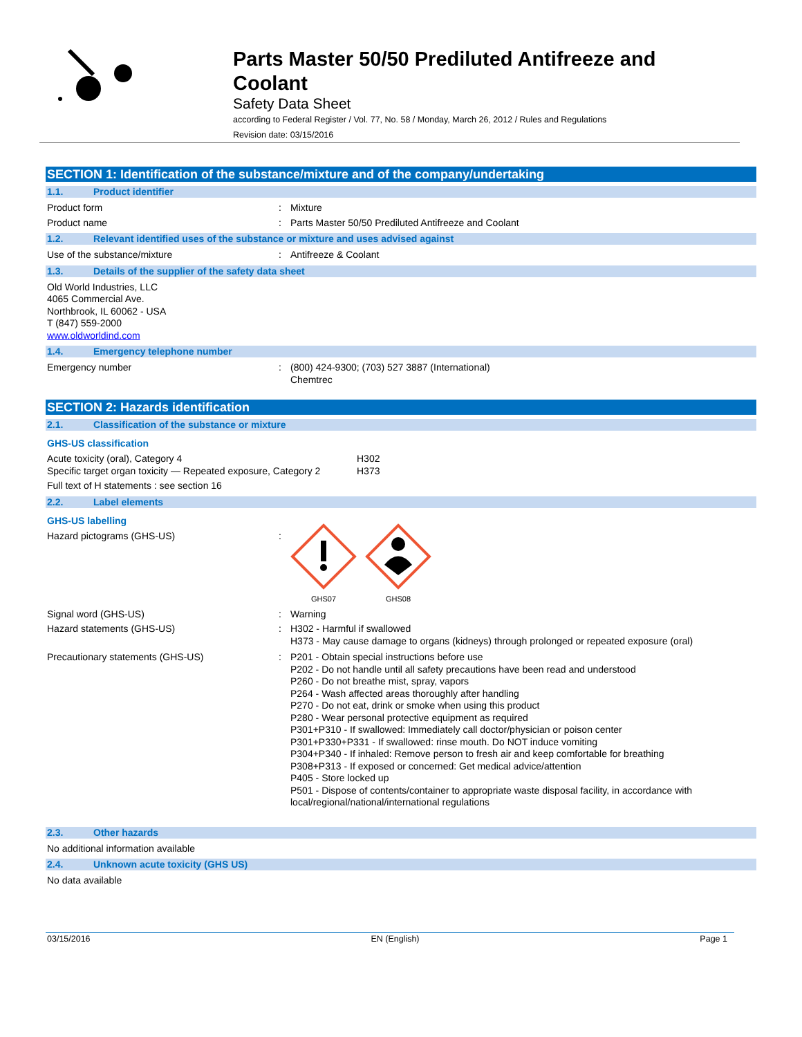Parts Master 50/50 Prediluted Antifreeze and
Coolant
Safety Data Sheet
according to Federal Register / Vol. 77, No. 58 / Monday, March 26, 2012 / Rules and Regulations
Revision date: 03/15/2016
SECTION 1: Identification of the substance/mixture and of the company/undertaking
1.1. Product identifier
Product form : Mixture
Product name : Parts Master 50/50 Prediluted Antifreeze and Coolant
1.2. Relevant identified uses of the substance or mixture and uses advised against
Use of the substance/mixture : Antifreeze & Coolant
1.3. Details of the supplier of the safety data sheet
Old World Industries, LLC
4065 Commercial Ave.
Northbrook, IL 60062 - USA
T (847) 559-2000
www.oldworldind.com
1.4. Emergency telephone number
Emergency number : (800) 424-9300; (703) 527 3887 (International)
Chemtrec
SECTION 2: Hazards identification
2.1. Classification of the substance or mixture
GHS-US classification
Acute toxicity (oral), Category 4
Specific target organ toxicity — Repeated exposure, Category 2
H302
H373
Full text of H statements : see section 16
2.2. Label elements
GHS-US labelling
Hazard pictograms (GHS-US) :
GHS07
GHS08
Signal word (GHS-US) : Warning
Hazard statements (GHS-US) : H302 - Harmful if swallowed
H373 - May cause damage to organs (kidneys) through prolonged or repeated exposure (oral)
Precautionary statements (GHS-US) : P201 - Obtain special instructions before use
P202 - Do not handle until all safety precautions have been read and understood
P260 - Do not breathe mist, spray, vapors
P264 - Wash affected areas thoroughly after handling
P270 - Do not eat, drink or smoke when using this product
P280 - Wear personal protective equipment as required
P301+P310 - If swallowed: Immediately call doctor/physician or poison center
P301+P330+P331 - If swallowed: rinse mouth. Do NOT induce vomiting
P304+P340 - If inhaled: Remove person to fresh air and keep comfortable for breathing
P308+P313 - If exposed or concerned: Get medical advice/attention
P405 - Store locked up
P501 - Dispose of contents/container to appropriate waste disposal facility, in accordance with
local/regional/national/international regulations
2.3. Other hazards
No additional information available
2.4. Unknown acute toxicity (GHS US)
No data available
03/15/2016 EN (English) Page 1